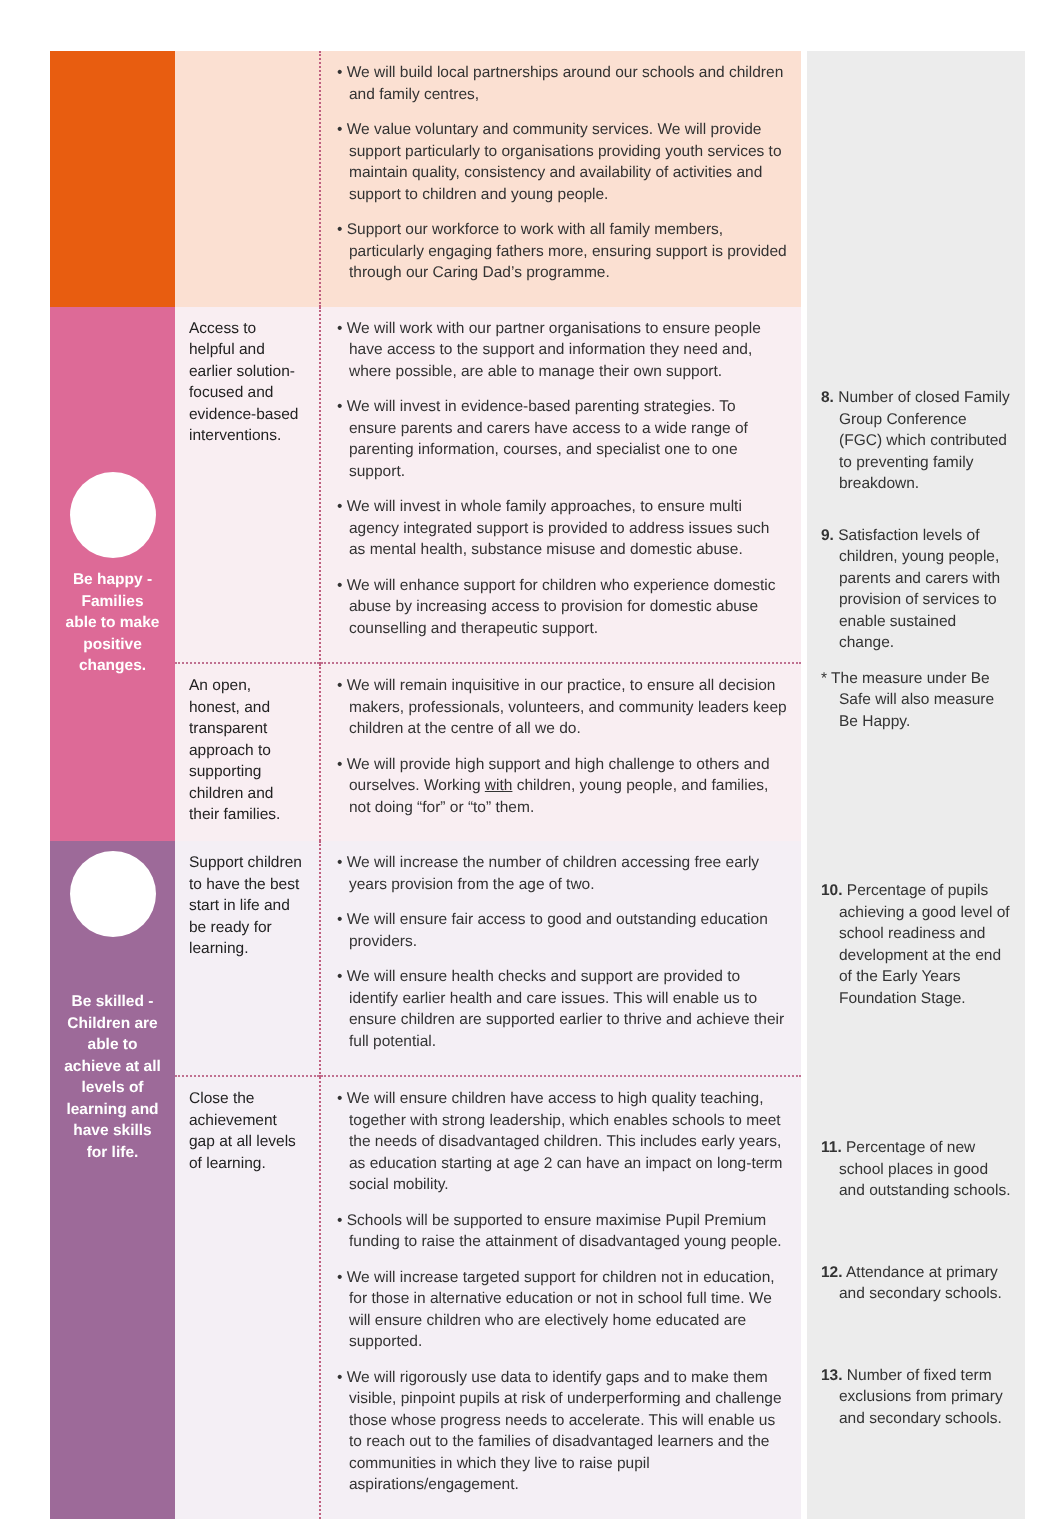| | | • We will build local partnerships around our schools and children and family centres, • We value voluntary and community services. We will provide support particularly to organisations providing youth services to maintain quality, consistency and availability of activities and support to children and young people. • Support our workforce to work with all family members, particularly engaging fathers more, ensuring support is provided through our Caring Dad’s programme. | |
| Be happy - Families able to make positive changes. | Access to helpful and earlier solution-focused and evidence-based interventions. | • We will work with our partner organisations to ensure people have access to the support and information they need and, where possible, are able to manage their own support. • We will invest in evidence-based parenting strategies. To ensure parents and carers have access to a wide range of parenting information, courses, and specialist one to one support. • We will invest in whole family approaches, to ensure multi agency integrated support is provided to address issues such as mental health, substance misuse and domestic abuse. • We will enhance support for children who experience domestic abuse by increasing access to provision for domestic abuse counselling and therapeutic support. | 8. Number of closed Family Group Conference (FGC) which contributed to preventing family breakdown. 9. Satisfaction levels of children, young people, parents and carers with provision of services to enable sustained change. * The measure under Be Safe will also measure Be Happy. |
| | An open, honest, and transparent approach to supporting children and their families. | • We will remain inquisitive in our practice, to ensure all decision makers, professionals, volunteers, and community leaders keep children at the centre of all we do. • We will provide high support and high challenge to others and ourselves. Working with children, young people, and families, not doing “for” or “to” them. | |
| Be skilled - Children are able to achieve at all levels of learning and have skills for life. | Support children to have the best start in life and be ready for learning. | • We will increase the number of children accessing free early years provision from the age of two. • We will ensure fair access to good and outstanding education providers. • We will ensure health checks and support are provided to identify earlier health and care issues. This will enable us to ensure children are supported earlier to thrive and achieve their full potential. | 10. Percentage of pupils achieving a good level of school readiness and development at the end of the Early Years Foundation Stage. |
| | Close the achievement gap at all levels of learning. | • We will ensure children have access to high quality teaching, together with strong leadership, which enables schools to meet the needs of disadvantaged children. This includes early years, as education starting at age 2 can have an impact on long-term social mobility. • Schools will be supported to ensure maximise Pupil Premium funding to raise the attainment of disadvantaged young people. • We will increase targeted support for children not in education, for those in alternative education or not in school full time. We will ensure children who are electively home educated are supported. • We will rigorously use data to identify gaps and to make them visible, pinpoint pupils at risk of underperforming and challenge those whose progress needs to accelerate. This will enable us to reach out to the families of disadvantaged learners and the communities in which they live to raise pupil aspirations/engagement. | 11. Percentage of new school places in good and outstanding schools. 12. Attendance at primary and secondary schools. 13. Number of fixed term exclusions from primary and secondary schools. |